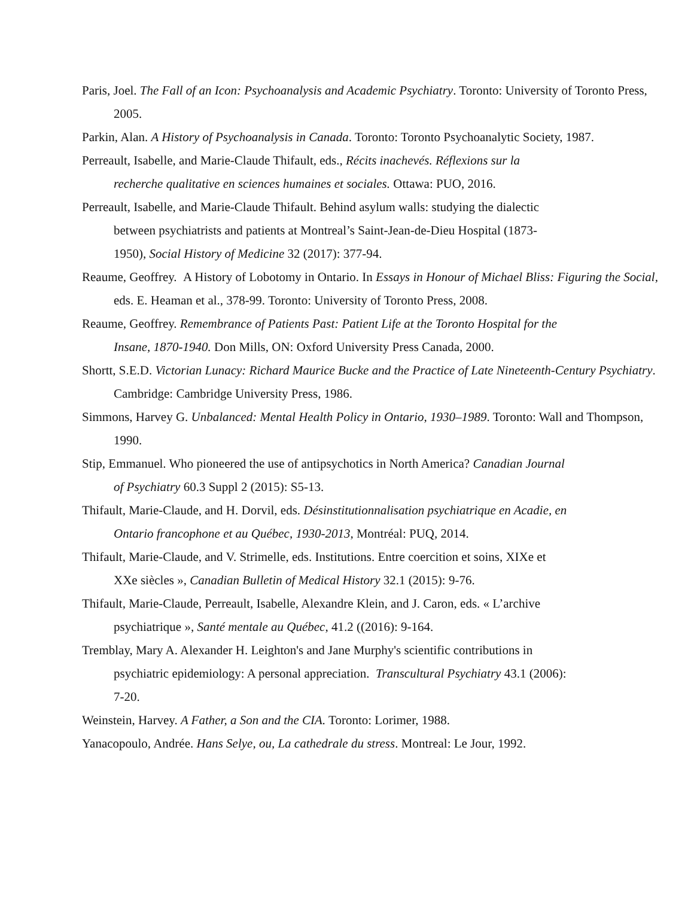Paris, Joel. The Fall of an Icon: Psychoanalysis and Academic Psychiatry. Toronto: University of Toronto Press, 2005.
Parkin, Alan. A History of Psychoanalysis in Canada. Toronto: Toronto Psychoanalytic Society, 1987.
Perreault, Isabelle, and Marie-Claude Thifault, eds., Récits inachevés. Réflexions sur la
recherche qualitative en sciences humaines et sociales. Ottawa: PUO, 2016.
Perreault, Isabelle, and Marie-Claude Thifault. Behind asylum walls: studying the dialectic
between psychiatrists and patients at Montreal’s Saint-Jean-de-Dieu Hospital (1873-
1950), Social History of Medicine 32 (2017): 377-94.
Reaume, Geoffrey. A History of Lobotomy in Ontario. In Essays in Honour of Michael Bliss: Figuring the Social, eds. E. Heaman et al., 378-99. Toronto: University of Toronto Press, 2008.
Reaume, Geoffrey. Remembrance of Patients Past: Patient Life at the Toronto Hospital for the
Insane, 1870-1940. Don Mills, ON: Oxford University Press Canada, 2000.
Shortt, S.E.D. Victorian Lunacy: Richard Maurice Bucke and the Practice of Late Nineteenth-Century Psychiatry. Cambridge: Cambridge University Press, 1986.
Simmons, Harvey G. Unbalanced: Mental Health Policy in Ontario, 1930–1989. Toronto: Wall and Thompson, 1990.
Stip, Emmanuel. Who pioneered the use of antipsychotics in North America? Canadian Journal
of Psychiatry 60.3 Suppl 2 (2015): S5-13.
Thifault, Marie-Claude, and H. Dorvil, eds. Désinstitutionnalisation psychiatrique en Acadie, en
Ontario francophone et au Québec, 1930-2013, Montréal: PUQ, 2014.
Thifault, Marie-Claude, and V. Strimelle, eds. Institutions. Entre coercition et soins, XIXe et
XXe siècles », Canadian Bulletin of Medical History 32.1 (2015): 9-76.
Thifault, Marie-Claude, Perreault, Isabelle, Alexandre Klein, and J. Caron, eds. « L’archive
psychiatrique », Santé mentale au Québec, 41.2 ((2016): 9-164.
Tremblay, Mary A. Alexander H. Leighton's and Jane Murphy's scientific contributions in
psychiatric epidemiology: A personal appreciation. Transcultural Psychiatry 43.1 (2006):
7-20.
Weinstein, Harvey. A Father, a Son and the CIA. Toronto: Lorimer, 1988.
Yanacopoulo, Andrée. Hans Selye, ou, La cathedrale du stress. Montreal: Le Jour, 1992.